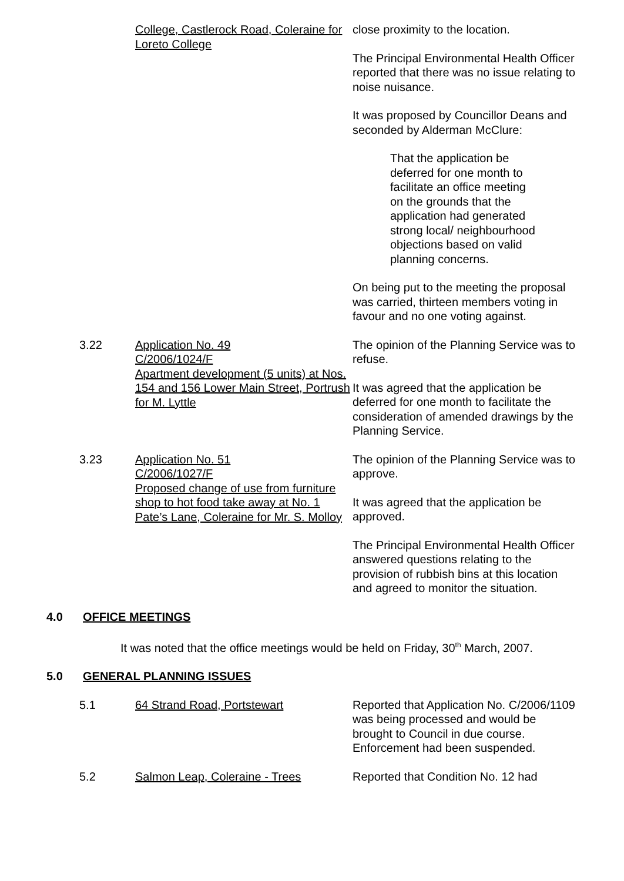College, Castlerock Road, Coleraine for Loreto College
close proximity to the location.
The Principal Environmental Health Officer reported that there was no issue relating to noise nuisance.
It was proposed by Councillor Deans and seconded by Alderman McClure:
That the application be deferred for one month to facilitate an office meeting on the grounds that the application had generated strong local/ neighbourhood objections based on valid planning concerns.
On being put to the meeting the proposal was carried, thirteen members voting in favour and no one voting against.
3.22 Application No. 49
C/2006/1024/F
Apartment development (5 units) at Nos. 154 and 156 Lower Main Street, Portrush for M. Lyttle
The opinion of the Planning Service was to refuse.
It was agreed that the application be deferred for one month to facilitate the consideration of amended drawings by the Planning Service.
3.23 Application No. 51
C/2006/1027/F
Proposed change of use from furniture shop to hot food take away at No. 1 Pate’s Lane, Coleraine for Mr. S. Molloy
The opinion of the Planning Service was to approve.
It was agreed that the application be approved.
The Principal Environmental Health Officer answered questions relating to the provision of rubbish bins at this location and agreed to monitor the situation.
4.0 OFFICE MEETINGS
It was noted that the office meetings would be held on Friday, 30<sup>th</sup> March, 2007.
5.0 GENERAL PLANNING ISSUES
5.1 64 Strand Road, Portstewart Reported that Application No. C/2006/1109 was being processed and would be brought to Council in due course. Enforcement had been suspended.
5.2 Salmon Leap, Coleraine - Trees Reported that Condition No. 12 had